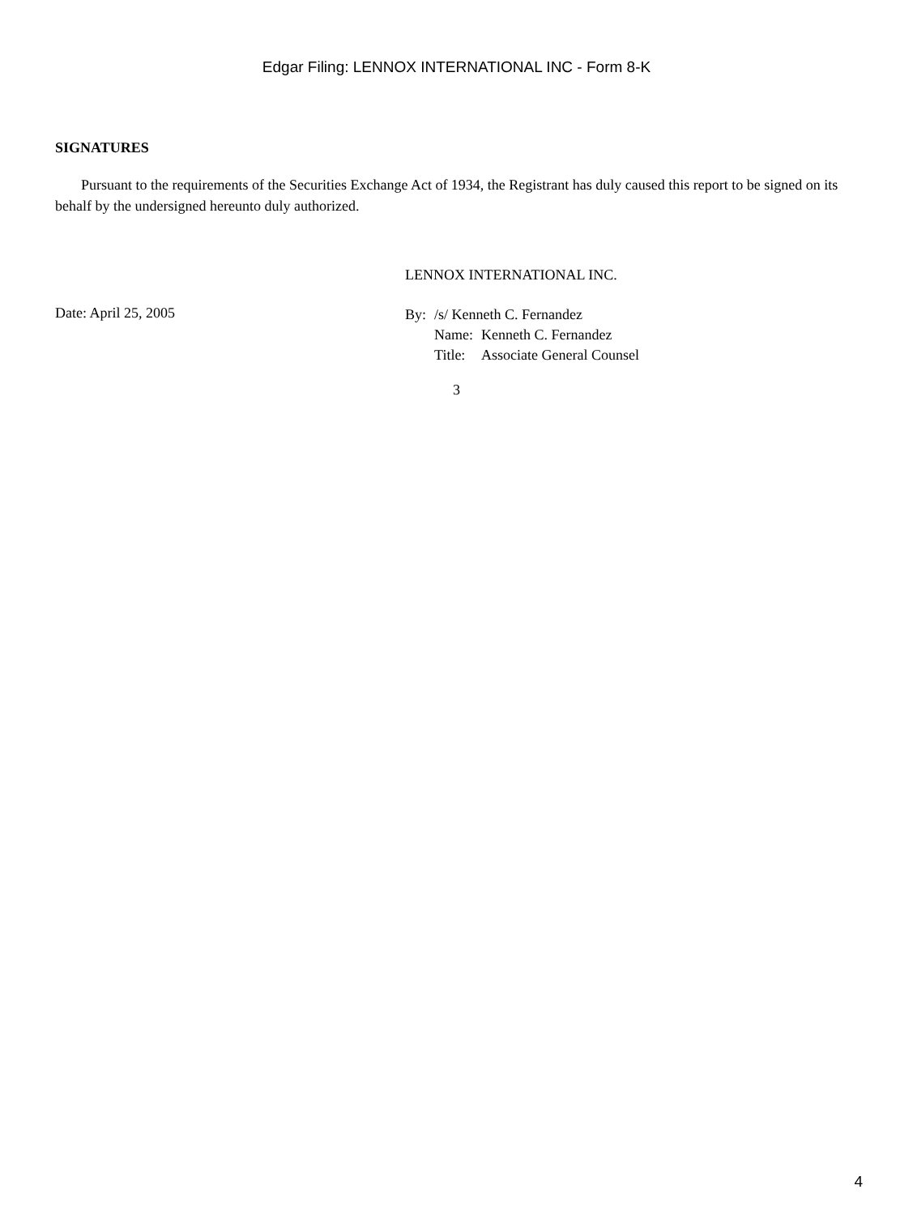Edgar Filing: LENNOX INTERNATIONAL INC - Form 8-K
SIGNATURES
Pursuant to the requirements of the Securities Exchange Act of 1934, the Registrant has duly caused this report to be signed on its behalf by the undersigned hereunto duly authorized.
LENNOX INTERNATIONAL INC.
Date: April 25, 2005
| By: | /s/ Kenneth C. Fernandez | |
| | Name: | Kenneth C. Fernandez |
| | Title: | Associate General Counsel |
3
4